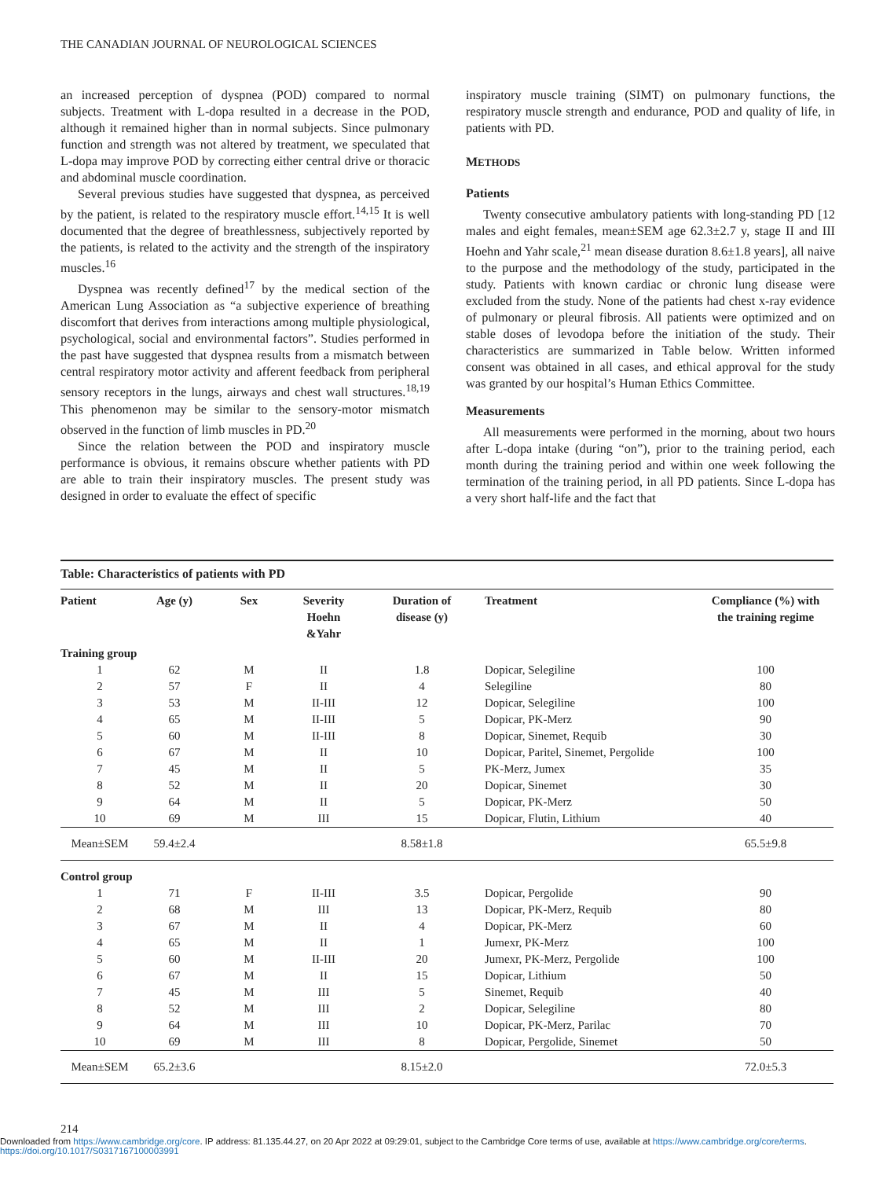THE CANADIAN JOURNAL OF NEUROLOGICAL SCIENCES
an increased perception of dyspnea (POD) compared to normal subjects. Treatment with L-dopa resulted in a decrease in the POD, although it remained higher than in normal subjects. Since pulmonary function and strength was not altered by treatment, we speculated that L-dopa may improve POD by correcting either central drive or thoracic and abdominal muscle coordination.
Several previous studies have suggested that dyspnea, as perceived by the patient, is related to the respiratory muscle effort.<sup>14,15</sup> It is well documented that the degree of breathlessness, subjectively reported by the patients, is related to the activity and the strength of the inspiratory muscles.<sup>16</sup>
Dyspnea was recently defined<sup>17</sup> by the medical section of the American Lung Association as “a subjective experience of breathing discomfort that derives from interactions among multiple physiological, psychological, social and environmental factors”. Studies performed in the past have suggested that dyspnea results from a mismatch between central respiratory motor activity and afferent feedback from peripheral sensory receptors in the lungs, airways and chest wall structures.<sup>18,19</sup> This phenomenon may be similar to the sensory-motor mismatch observed in the function of limb muscles in PD.<sup>20</sup>
Since the relation between the POD and inspiratory muscle performance is obvious, it remains obscure whether patients with PD are able to train their inspiratory muscles. The present study was designed in order to evaluate the effect of specific
inspiratory muscle training (SIMT) on pulmonary functions, the respiratory muscle strength and endurance, POD and quality of life, in patients with PD.
METHODS
Patients
Twenty consecutive ambulatory patients with long-standing PD [12 males and eight females, mean±SEM age 62.3±2.7 y, stage II and III Hoehn and Yahr scale,<sup>21</sup> mean disease duration 8.6±1.8 years], all naive to the purpose and the methodology of the study, participated in the study. Patients with known cardiac or chronic lung disease were excluded from the study. None of the patients had chest x-ray evidence of pulmonary or pleural fibrosis. All patients were optimized and on stable doses of levodopa before the initiation of the study. Their characteristics are summarized in Table below. Written informed consent was obtained in all cases, and ethical approval for the study was granted by our hospital’s Human Ethics Committee.
Measurements
All measurements were performed in the morning, about two hours after L-dopa intake (during “on”), prior to the training period, each month during the training period and within one week following the termination of the training period, in all PD patients. Since L-dopa has a very short half-life and the fact that
Table: Characteristics of patients with PD
| Patient | Age (y) | Sex | Severity Hoehn &Yahr | Duration of disease (y) | Treatment | Compliance (%) with the training regime |
| --- | --- | --- | --- | --- | --- | --- |
| Training group | | | | | | |
| 1 | 62 | M | II | 1.8 | Dopicar, Selegiline | 100 |
| 2 | 57 | F | II | 4 | Selegiline | 80 |
| 3 | 53 | M | II-III | 12 | Dopicar, Selegiline | 100 |
| 4 | 65 | M | II-III | 5 | Dopicar, PK-Merz | 90 |
| 5 | 60 | M | II-III | 8 | Dopicar, Sinemet, Requib | 30 |
| 6 | 67 | M | II | 10 | Dopicar, Paritel, Sinemet, Pergolide | 100 |
| 7 | 45 | M | II | 5 | PK-Merz, Jumex | 35 |
| 8 | 52 | M | II | 20 | Dopicar, Sinemet | 30 |
| 9 | 64 | M | II | 5 | Dopicar, PK-Merz | 50 |
| 10 | 69 | M | III | 15 | Dopicar, Flutin, Lithium | 40 |
| Mean±SEM | 59.4±2.4 | | | 8.58±1.8 | | 65.5±9.8 |
| Control group | | | | | | |
| 1 | 71 | F | II-III | 3.5 | Dopicar, Pergolide | 90 |
| 2 | 68 | M | III | 13 | Dopicar, PK-Merz, Requib | 80 |
| 3 | 67 | M | II | 4 | Dopicar, PK-Merz | 60 |
| 4 | 65 | M | II | 1 | Jumexr, PK-Merz | 100 |
| 5 | 60 | M | II-III | 20 | Jumexr, PK-Merz, Pergolide | 100 |
| 6 | 67 | M | II | 15 | Dopicar, Lithium | 50 |
| 7 | 45 | M | III | 5 | Sinemet, Requib | 40 |
| 8 | 52 | M | III | 2 | Dopicar, Selegiline | 80 |
| 9 | 64 | M | III | 10 | Dopicar, PK-Merz, Parilac | 70 |
| 10 | 69 | M | III | 8 | Dopicar, Pergolide, Sinemet | 50 |
| Mean±SEM | 65.2±3.6 | | | 8.15±2.0 | | 72.0±5.3 |
214
Downloaded from https://www.cambridge.org/core. IP address: 81.135.44.27, on 20 Apr 2022 at 09:29:01, subject to the Cambridge Core terms of use, available at https://www.cambridge.org/core/terms.
https://doi.org/10.1017/S0317167100003991